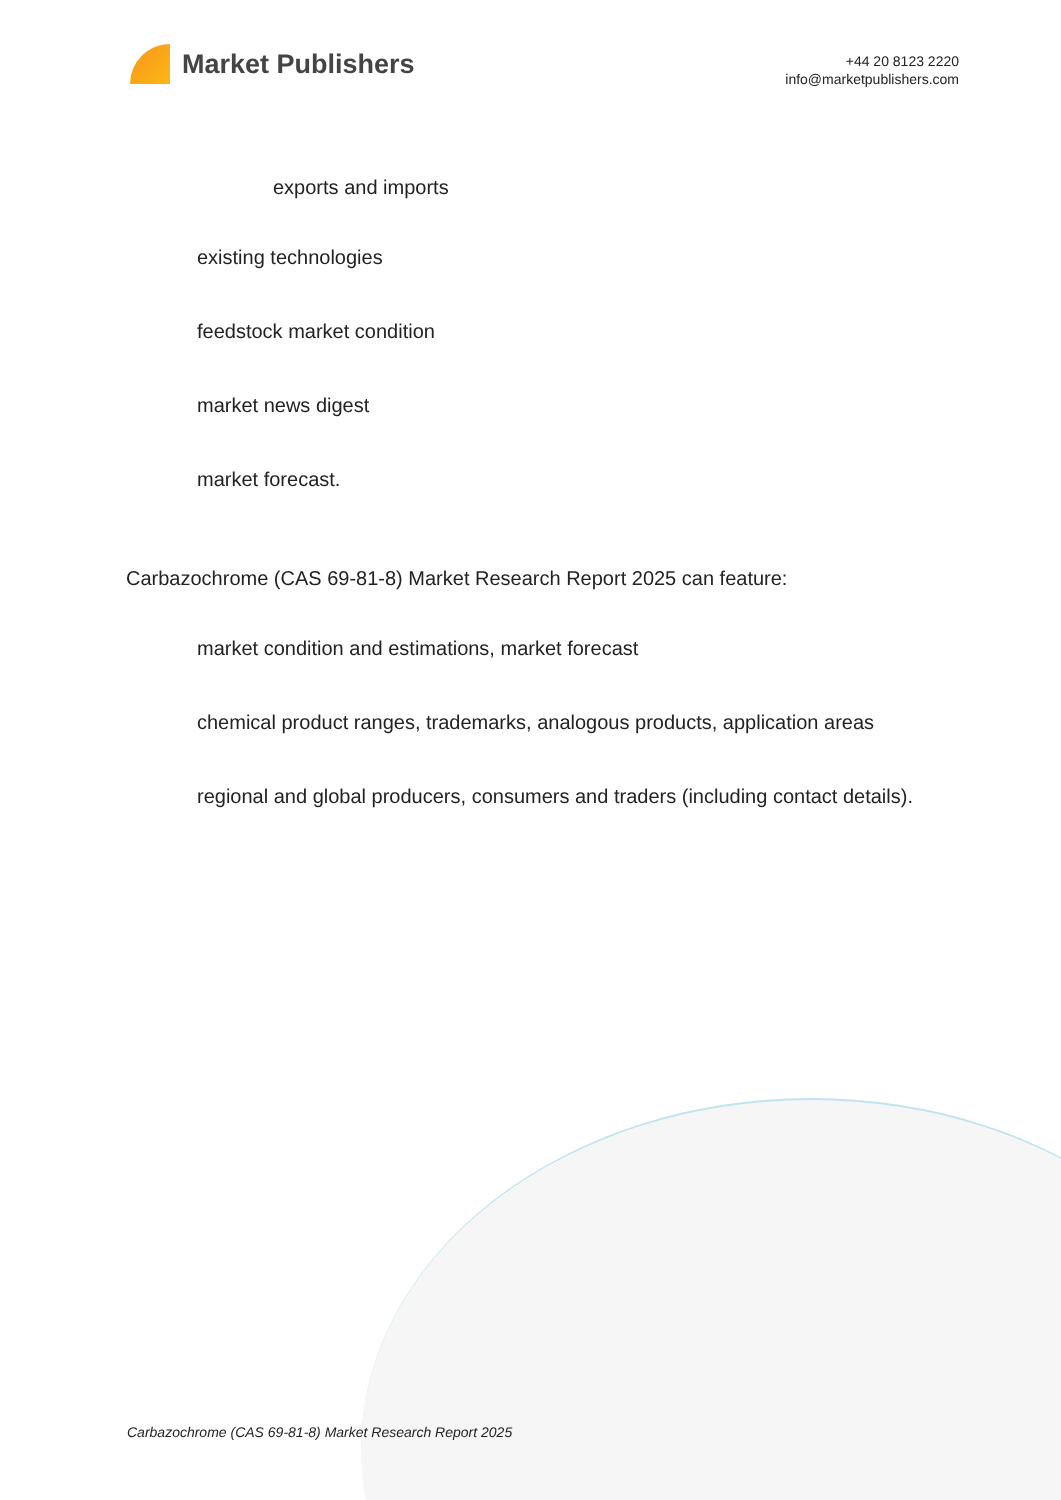Market Publishers
+44 20 8123 2220
info@marketpublishers.com
exports and imports
existing technologies
feedstock market condition
market news digest
market forecast.
Carbazochrome (CAS 69-81-8) Market Research Report 2025 can feature:
market condition and estimations, market forecast
chemical product ranges, trademarks, analogous products, application areas
regional and global producers, consumers and traders (including contact details).
Carbazochrome (CAS 69-81-8) Market Research Report 2025